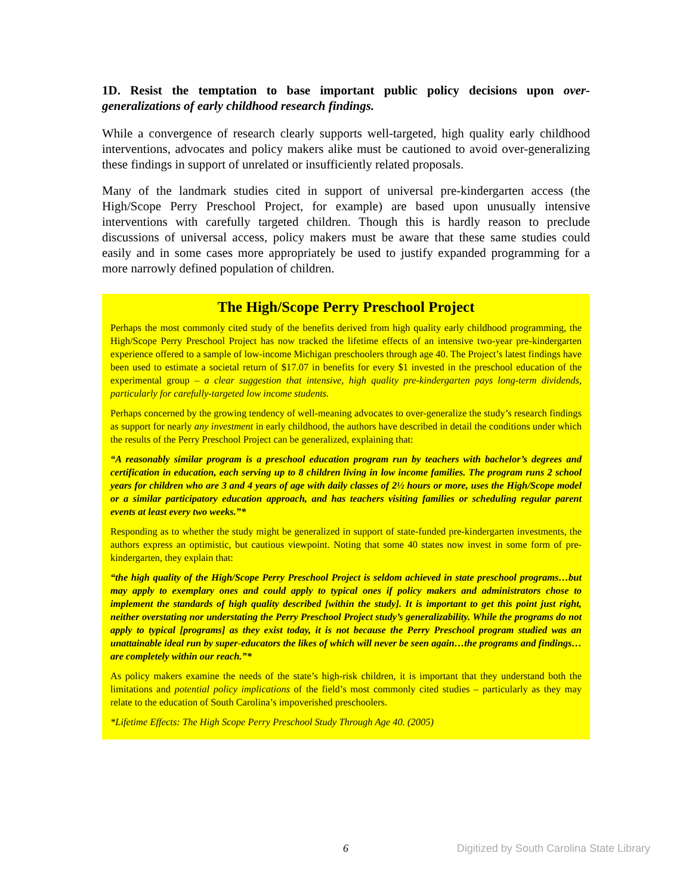1D. Resist the temptation to base important public policy decisions upon over-generalizations of early childhood research findings.
While a convergence of research clearly supports well-targeted, high quality early childhood interventions, advocates and policy makers alike must be cautioned to avoid over-generalizing these findings in support of unrelated or insufficiently related proposals.
Many of the landmark studies cited in support of universal pre-kindergarten access (the High/Scope Perry Preschool Project, for example) are based upon unusually intensive interventions with carefully targeted children. Though this is hardly reason to preclude discussions of universal access, policy makers must be aware that these same studies could easily and in some cases more appropriately be used to justify expanded programming for a more narrowly defined population of children.
The High/Scope Perry Preschool Project
Perhaps the most commonly cited study of the benefits derived from high quality early childhood programming, the High/Scope Perry Preschool Project has now tracked the lifetime effects of an intensive two-year pre-kindergarten experience offered to a sample of low-income Michigan preschoolers through age 40. The Project’s latest findings have been used to estimate a societal return of $17.07 in benefits for every $1 invested in the preschool education of the experimental group – a clear suggestion that intensive, high quality pre-kindergarten pays long-term dividends, particularly for carefully-targeted low income students.
Perhaps concerned by the growing tendency of well-meaning advocates to over-generalize the study’s research findings as support for nearly any investment in early childhood, the authors have described in detail the conditions under which the results of the Perry Preschool Project can be generalized, explaining that:
“A reasonably similar program is a preschool education program run by teachers with bachelor’s degrees and certification in education, each serving up to 8 children living in low income families. The program runs 2 school years for children who are 3 and 4 years of age with daily classes of 2½ hours or more, uses the High/Scope model or a similar participatory education approach, and has teachers visiting families or scheduling regular parent events at least every two weeks.”*
Responding as to whether the study might be generalized in support of state-funded pre-kindergarten investments, the authors express an optimistic, but cautious viewpoint. Noting that some 40 states now invest in some form of pre-kindergarten, they explain that:
“the high quality of the High/Scope Perry Preschool Project is seldom achieved in state preschool programs…but may apply to exemplary ones and could apply to typical ones if policy makers and administrators chose to implement the standards of high quality described [within the study]. It is important to get this point just right, neither overstating nor understating the Perry Preschool Project study’s generalizability. While the programs do not apply to typical [programs] as they exist today, it is not because the Perry Preschool program studied was an unattainable ideal run by super-educators the likes of which will never be seen again…the programs and findings…are completely within our reach.”*
As policy makers examine the needs of the state’s high-risk children, it is important that they understand both the limitations and potential policy implications of the field’s most commonly cited studies – particularly as they may relate to the education of South Carolina’s impoverished preschoolers.
*Lifetime Effects: The High Scope Perry Preschool Study Through Age 40. (2005)
6 Digitized by South Carolina State Library